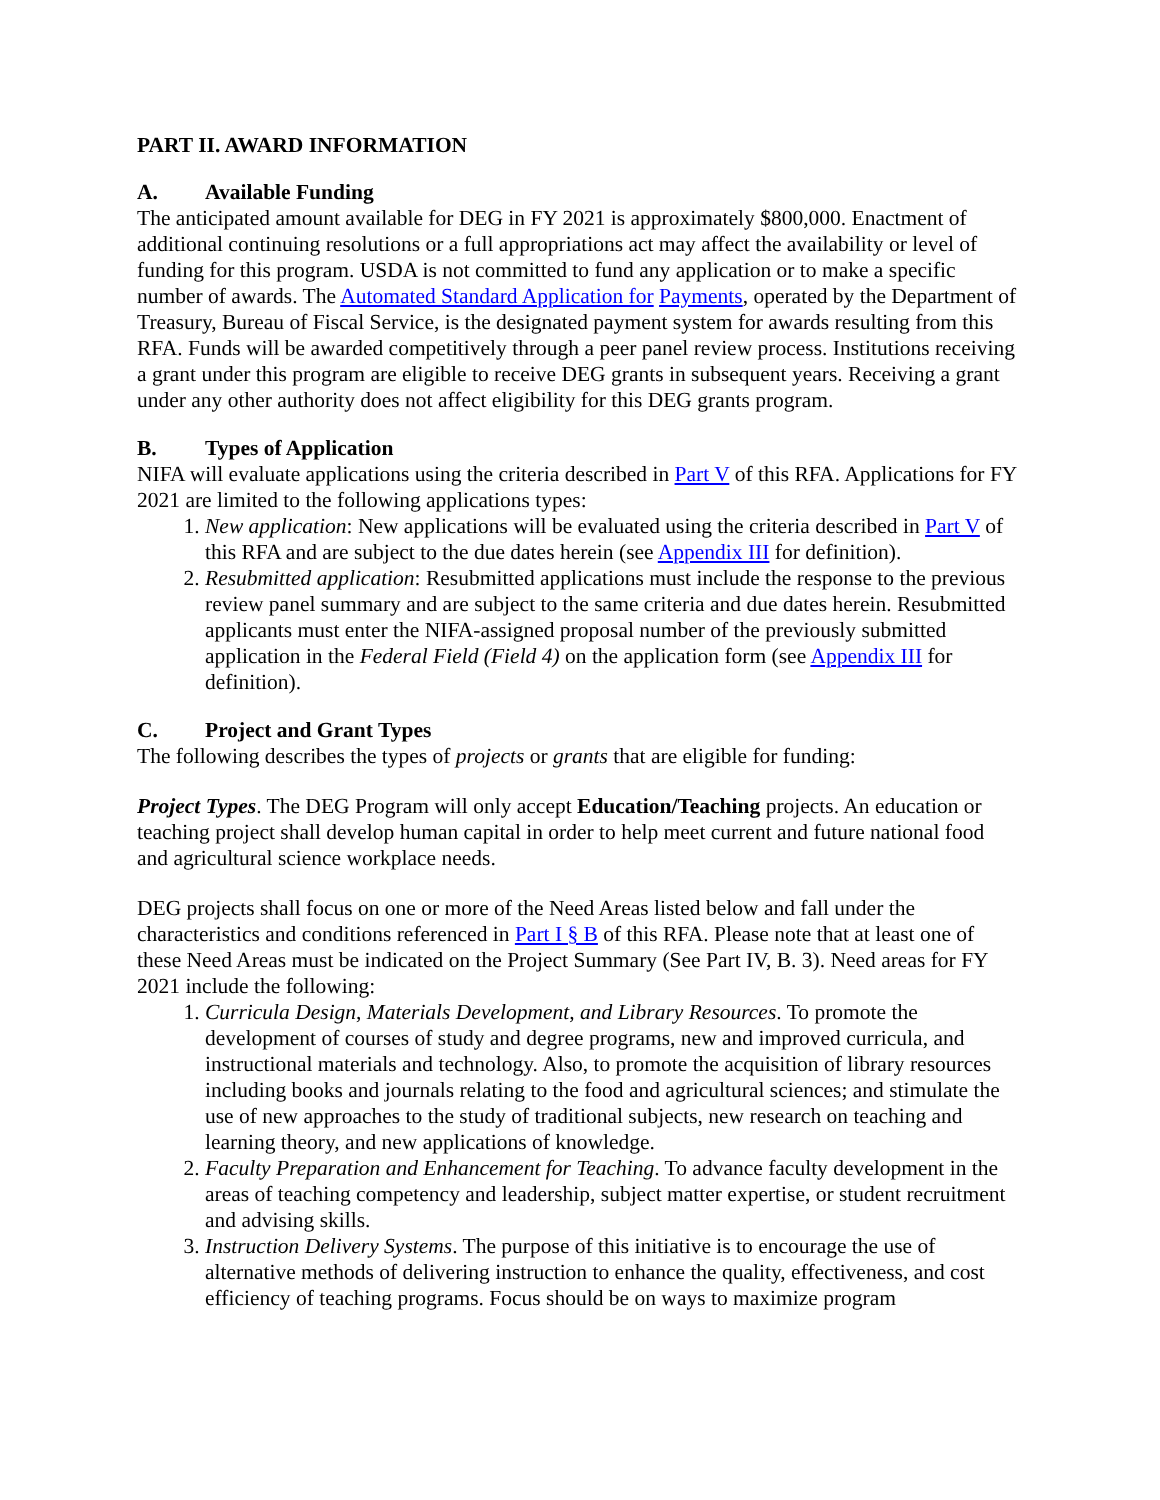PART II. AWARD INFORMATION
A. Available Funding
The anticipated amount available for DEG in FY 2021 is approximately $800,000. Enactment of additional continuing resolutions or a full appropriations act may affect the availability or level of funding for this program. USDA is not committed to fund any application or to make a specific number of awards. The Automated Standard Application for Payments, operated by the Department of Treasury, Bureau of Fiscal Service, is the designated payment system for awards resulting from this RFA. Funds will be awarded competitively through a peer panel review process. Institutions receiving a grant under this program are eligible to receive DEG grants in subsequent years. Receiving a grant under any other authority does not affect eligibility for this DEG grants program.
B. Types of Application
NIFA will evaluate applications using the criteria described in Part V of this RFA. Applications for FY 2021 are limited to the following applications types:
1. New application: New applications will be evaluated using the criteria described in Part V of this RFA and are subject to the due dates herein (see Appendix III for definition).
2. Resubmitted application: Resubmitted applications must include the response to the previous review panel summary and are subject to the same criteria and due dates herein. Resubmitted applicants must enter the NIFA-assigned proposal number of the previously submitted application in the Federal Field (Field 4) on the application form (see Appendix III for definition).
C. Project and Grant Types
The following describes the types of projects or grants that are eligible for funding:
Project Types. The DEG Program will only accept Education/Teaching projects. An education or teaching project shall develop human capital in order to help meet current and future national food and agricultural science workplace needs.
DEG projects shall focus on one or more of the Need Areas listed below and fall under the characteristics and conditions referenced in Part I § B of this RFA. Please note that at least one of these Need Areas must be indicated on the Project Summary (See Part IV, B. 3). Need areas for FY 2021 include the following:
1. Curricula Design, Materials Development, and Library Resources. To promote the development of courses of study and degree programs, new and improved curricula, and instructional materials and technology. Also, to promote the acquisition of library resources including books and journals relating to the food and agricultural sciences; and stimulate the use of new approaches to the study of traditional subjects, new research on teaching and learning theory, and new applications of knowledge.
2. Faculty Preparation and Enhancement for Teaching. To advance faculty development in the areas of teaching competency and leadership, subject matter expertise, or student recruitment and advising skills.
3. Instruction Delivery Systems. The purpose of this initiative is to encourage the use of alternative methods of delivering instruction to enhance the quality, effectiveness, and cost efficiency of teaching programs. Focus should be on ways to maximize program